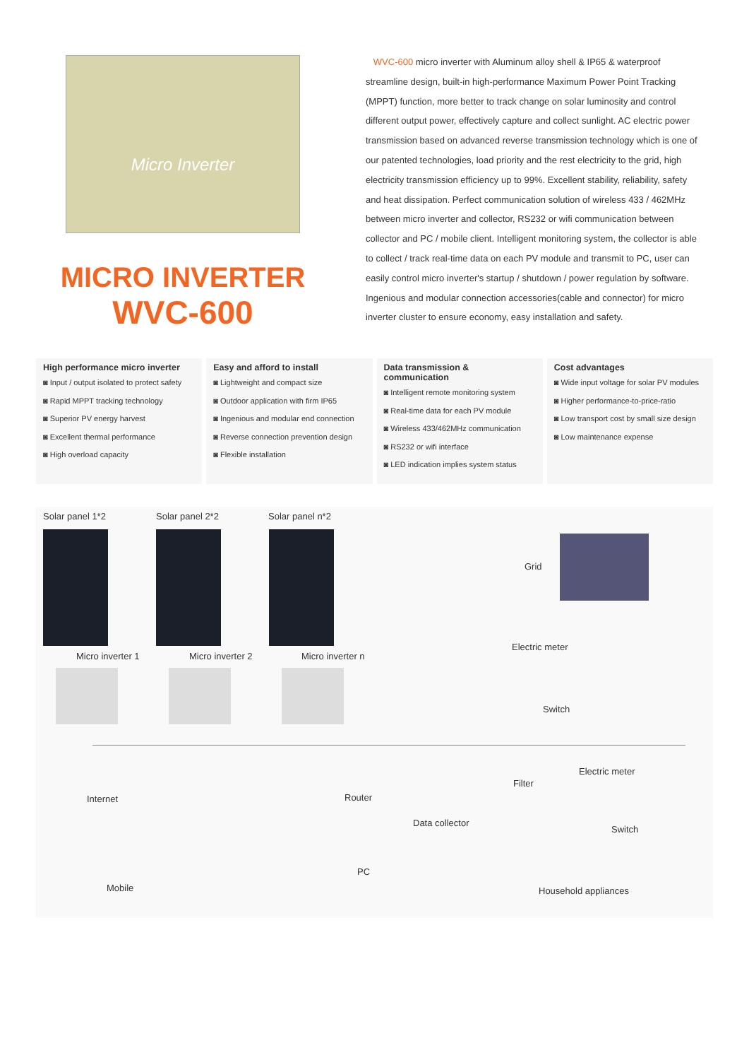Micro Inverter
MICRO INVERTER
WVC-600
WVC-600 micro inverter with Aluminum alloy shell & IP65 & waterproof streamline design, built-in high-performance Maximum Power Point Tracking (MPPT) function, more better to track change on solar luminosity and control different output power, effectively capture and collect sunlight. AC electric power transmission based on advanced reverse transmission technology which is one of our patented technologies, load priority and the rest electricity to the grid, high electricity transmission efficiency up to 99%. Excellent stability, reliability, safety and heat dissipation. Perfect communication solution of wireless 433 / 462MHz between micro inverter and collector, RS232 or wifi communication between collector and PC / mobile client. Intelligent monitoring system, the collector is able to collect / track real-time data on each PV module and transmit to PC, user can easily control micro inverter's startup / shutdown / power regulation by software. Ingenious and modular connection accessories(cable and connector) for micro inverter cluster to ensure economy, easy installation and safety.
High performance micro inverter
◙ Input / output isolated to protect safety
◙ Rapid MPPT tracking technology
◙ Superior PV energy harvest
◙ Excellent thermal performance
◙ High overload capacity
Easy and afford to install
◙ Lightweight and compact size
◙ Outdoor application with firm IP65
◙ Ingenious and modular end connection
◙ Reverse connection prevention design
◙ Flexible installation
Data transmission & communication
◙ Intelligent remote monitoring system
◙ Real-time data for each PV module
◙ Wireless 433/462MHz communication
◙ RS232 or wifi interface
◙ LED indication implies system status
Cost advantages
◙ Wide input voltage for solar PV modules
◙ Higher performance-to-price-ratio
◙ Low transport cost by small size design
◙ Low maintenance expense
Solar panel 1*2 Solar panel 2*2 Solar panel n*2
Grid
Micro inverter 1 Micro inverter 2 Micro inverter n
Electric meter
Switch
Filter
Electric meter
Internet Router
Data collector
Switch
PC
Mobile Household appliances